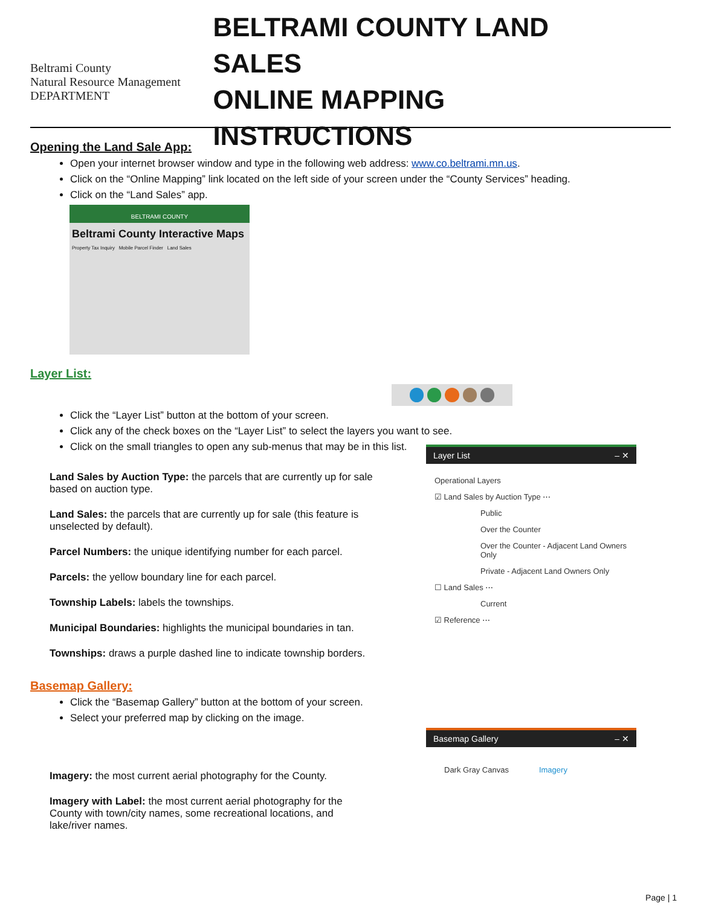Beltrami County
Natural Resource Management
DEPARTMENT
BELTRAMI COUNTY LAND SALES
ONLINE MAPPING INSTRUCTIONS
Opening the Land Sale App:
Open your internet browser window and type in the following web address: www.co.beltrami.mn.us.
Click on the “Online Mapping” link located on the left side of your screen under the “County Services” heading.
Click on the “Land Sales” app.
BELTRAMI COUNTY
Beltrami County Interactive Maps
Property Tax Inquiry Mobile Parcel Finder Land Sales
Layer List:
Click the “Layer List” button at the bottom of your screen.
Click any of the check boxes on the “Layer List” to select the layers you want to see.
Click on the small triangles to open any sub-menus that may be in this list.
Land Sales by Auction Type: the parcels that are currently up for sale based on auction type.
Land Sales: the parcels that are currently up for sale (this feature is unselected by default).
Parcel Numbers: the unique identifying number for each parcel.
Parcels: the yellow boundary line for each parcel.
Township Labels: labels the townships.
Municipal Boundaries: highlights the municipal boundaries in tan.
Townships: draws a purple dashed line to indicate township borders.
Layer List – ✕
Operational Layers
☑ Land Sales by Auction Type ⋯
Public
Over the Counter
Over the Counter - Adjacent Land Owners Only
Private - Adjacent Land Owners Only
☐ Land Sales ⋯
Current
☑ Reference ⋯
Basemap Gallery:
Click the “Basemap Gallery” button at the bottom of your screen.
Select your preferred map by clicking on the image.
Imagery: the most current aerial photography for the County.
Imagery with Label: the most current aerial photography for the County with town/city names, some recreational locations, and lake/river names.
Basemap Gallery – ✕
Dark Gray Canvas Imagery
Page | 1